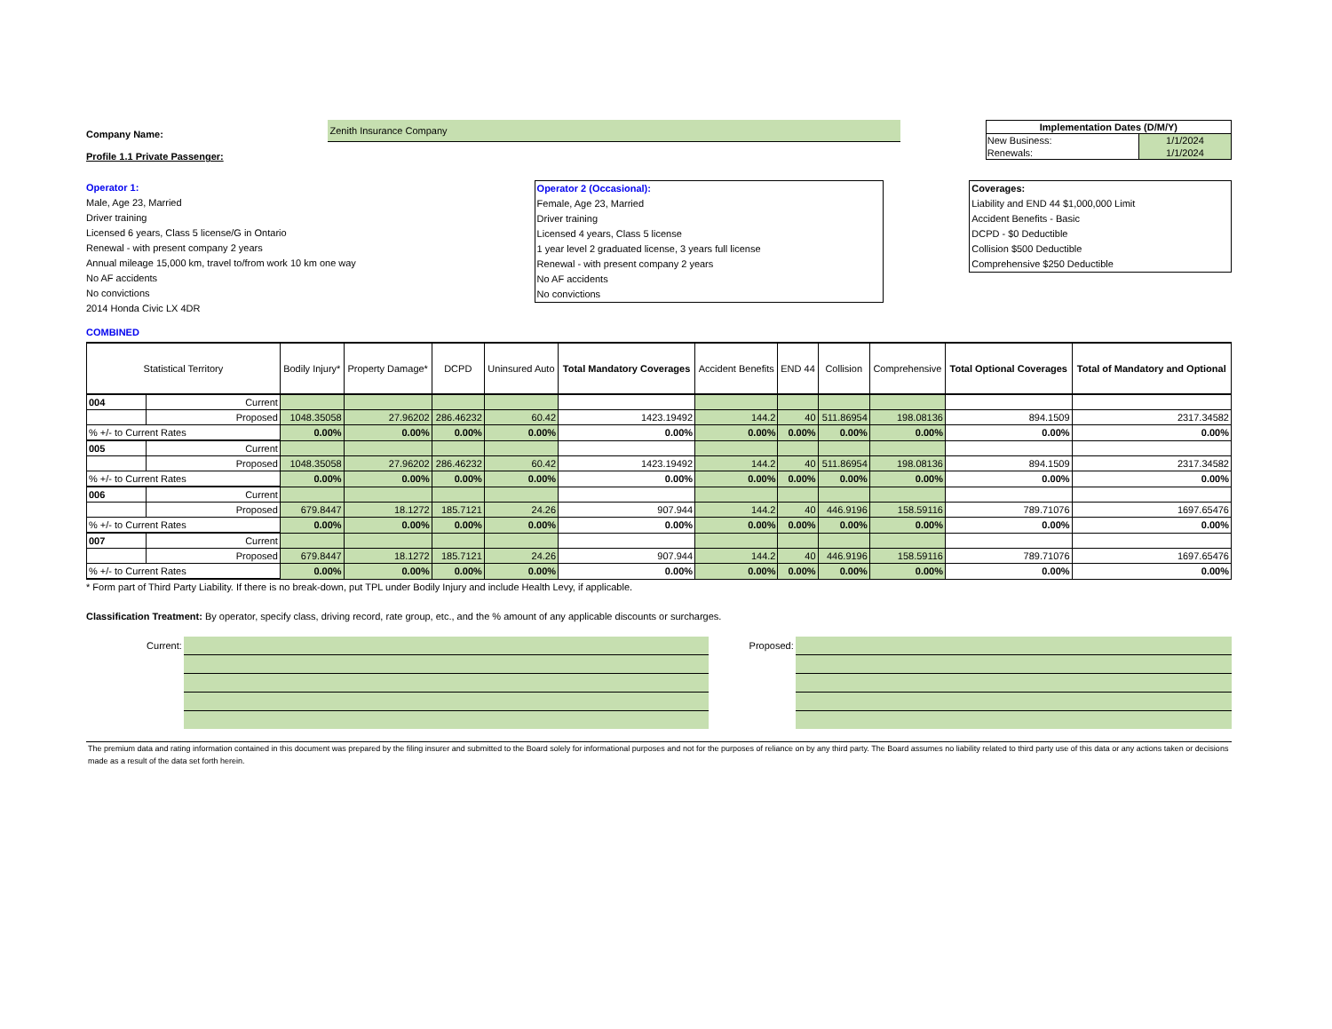Company Name:
Zenith Insurance Company
| Implementation Dates (D/M/Y) | |
| New Business: | 1/1/2024 |
| Renewals: | 1/1/2024 |
Profile 1.1 Private Passenger:
Operator 1:
Male, Age 23, Married
Driver training
Licensed 6 years, Class 5 license/G in Ontario
Renewal - with present company 2 years
Annual mileage 15,000 km, travel to/from work 10 km one way
No AF accidents
No convictions
2014 Honda Civic LX 4DR
Operator 2 (Occasional):
Female, Age 23, Married
Driver training
Licensed 4 years, Class 5 license
1 year level 2 graduated license, 3 years full license
Renewal - with present company 2 years
No AF accidents
No convictions
Coverages:
Liability and END 44 $1,000,000 Limit
Accident Benefits - Basic
DCPD - $0 Deductible
Collision $500 Deductible
Comprehensive $250 Deductible
COMBINED
| Statistical Territory | | Bodily Injury* | Property Damage* | DCPD | Uninsured Auto | Total Mandatory Coverages | Accident Benefits | END 44 | Collision | Comprehensive | Total Optional Coverages | Total of Mandatory and Optional |
| --- | --- | --- | --- | --- | --- | --- | --- | --- | --- | --- | --- | --- |
| 004 | Current | | | | | | | | | | | |
| | Proposed | 1048.35058 | 27.96202 | 286.46232 | 60.42 | 1423.19492 | 144.2 | 40 | 511.86954 | 198.08136 | 894.1509 | 2317.34582 |
| % +/- to Current Rates | | 0.00% | 0.00% | 0.00% | 0.00% | 0.00% | 0.00% | 0.00% | 0.00% | 0.00% | 0.00% | 0.00% |
| 005 | Current | | | | | | | | | | | |
| | Proposed | 1048.35058 | 27.96202 | 286.46232 | 60.42 | 1423.19492 | 144.2 | 40 | 511.86954 | 198.08136 | 894.1509 | 2317.34582 |
| % +/- to Current Rates | | 0.00% | 0.00% | 0.00% | 0.00% | 0.00% | 0.00% | 0.00% | 0.00% | 0.00% | 0.00% | 0.00% |
| 006 | Current | | | | | | | | | | | |
| | Proposed | 679.8447 | 18.1272 | 185.7121 | 24.26 | 907.944 | 144.2 | 40 | 446.9196 | 158.59116 | 789.71076 | 1697.65476 |
| % +/- to Current Rates | | 0.00% | 0.00% | 0.00% | 0.00% | 0.00% | 0.00% | 0.00% | 0.00% | 0.00% | 0.00% | 0.00% |
| 007 | Current | | | | | | | | | | | |
| | Proposed | 679.8447 | 18.1272 | 185.7121 | 24.26 | 907.944 | 144.2 | 40 | 446.9196 | 158.59116 | 789.71076 | 1697.65476 |
| % +/- to Current Rates | | 0.00% | 0.00% | 0.00% | 0.00% | 0.00% | 0.00% | 0.00% | 0.00% | 0.00% | 0.00% | 0.00% |
* Form part of Third Party Liability. If there is no break-down, put TPL under Bodily Injury and include Health Levy, if applicable.
Classification Treatment: By operator, specify class, driving record, rate group, etc., and the % amount of any applicable discounts or surcharges.
Current: Proposed:
The premium data and rating information contained in this document was prepared by the filing insurer and submitted to the Board solely for informational purposes and not for the purposes of reliance on by any third party. The Board assumes no liability related to third party use of this data or any actions taken or decisions made as a result of the data set forth herein.